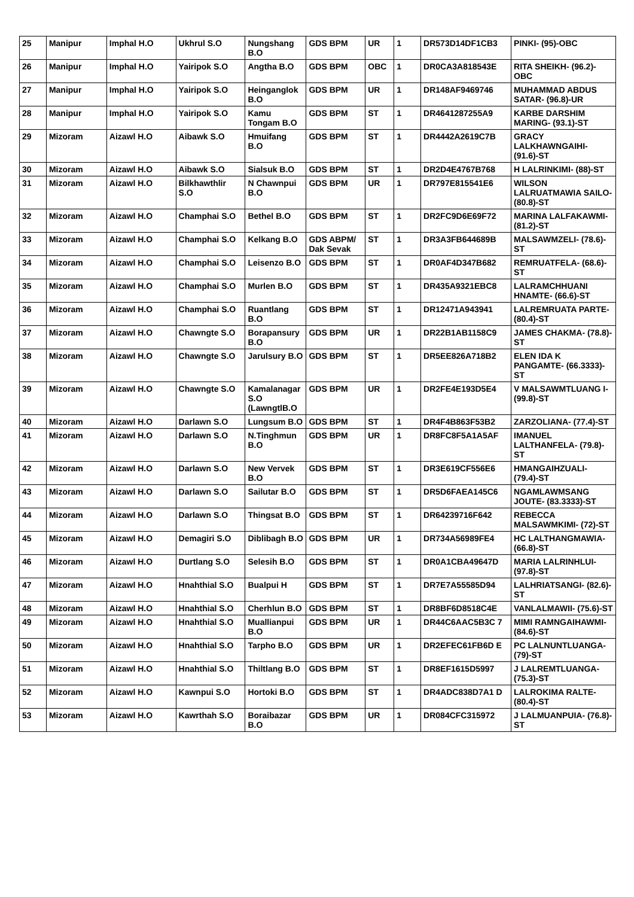| 25 | Manipur | Imphal H.O | Ukhrul S.O | Nungshang B.O | GDS BPM | UR | 1 | DR573D14DF1CB3 | PINKI- (95)-OBC |
| 26 | Manipur | Imphal H.O | Yairipok S.O | Angtha B.O | GDS BPM | OBC | 1 | DR0CA3A818543E | RITA SHEIKH- (96.2)-OBC |
| 27 | Manipur | Imphal H.O | Yairipok S.O | Heinganglok B.O | GDS BPM | UR | 1 | DR148AF9469746 | MUHAMMAD ABDUS SATAR- (96.8)-UR |
| 28 | Manipur | Imphal H.O | Yairipok S.O | Kamu Tongam B.O | GDS BPM | ST | 1 | DR4641287255A9 | KARBE DARSHIM MARING- (93.1)-ST |
| 29 | Mizoram | Aizawl H.O | Aibawk S.O | Hmuifang B.O | GDS BPM | ST | 1 | DR4442A2619C7B | GRACY LALKHAWNGAIHI- (91.6)-ST |
| 30 | Mizoram | Aizawl H.O | Aibawk S.O | Sialsuk B.O | GDS BPM | ST | 1 | DR2D4E4767B768 | H LALRINKIMI- (88)-ST |
| 31 | Mizoram | Aizawl H.O | Bilkhawthlir S.O | N Chawnpui B.O | GDS BPM | UR | 1 | DR797E815541E6 | WILSON LALRUATMAWIA SAILO- (80.8)-ST |
| 32 | Mizoram | Aizawl H.O | Champhai S.O | Bethel B.O | GDS BPM | ST | 1 | DR2FC9D6E69F72 | MARINA LALFAKAWMI- (81.2)-ST |
| 33 | Mizoram | Aizawl H.O | Champhai S.O | Kelkang B.O | GDS ABPM/ Dak Sevak | ST | 1 | DR3A3FB644689B | MALSAWMZELI- (78.6)-ST |
| 34 | Mizoram | Aizawl H.O | Champhai S.O | Leisenzo B.O | GDS BPM | ST | 1 | DR0AF4D347B682 | REMRUATFELA- (68.6)-ST |
| 35 | Mizoram | Aizawl H.O | Champhai S.O | Murlen B.O | GDS BPM | ST | 1 | DR435A9321EBC8 | LALRAMCHHUANI HNAMTE- (66.6)-ST |
| 36 | Mizoram | Aizawl H.O | Champhai S.O | Ruantlang B.O | GDS BPM | ST | 1 | DR12471A943941 | LALREMRUATA PARTE- (80.4)-ST |
| 37 | Mizoram | Aizawl H.O | Chawngte S.O | Borapansury B.O | GDS BPM | UR | 1 | DR22B1AB1158C9 | JAMES CHAKMA- (78.8)-ST |
| 38 | Mizoram | Aizawl H.O | Chawngte S.O | Jarulsury B.O | GDS BPM | ST | 1 | DR5EE826A718B2 | ELEN IDA K PANGAMTE- (66.3333)-ST |
| 39 | Mizoram | Aizawl H.O | Chawngte S.O | Kamalanagar S.O (LawngtlB.O | GDS BPM | UR | 1 | DR2FE4E193D5E4 | V MALSAWMTLUANG I- (99.8)-ST |
| 40 | Mizoram | Aizawl H.O | Darlawn S.O | Lungsum B.O | GDS BPM | ST | 1 | DR4F4B863F53B2 | ZARZOLIANA- (77.4)-ST |
| 41 | Mizoram | Aizawl H.O | Darlawn S.O | N.Tinghmun B.O | GDS BPM | UR | 1 | DR8FC8F5A1A5AF | IMANUEL LALTHANFELA- (79.8)-ST |
| 42 | Mizoram | Aizawl H.O | Darlawn S.O | New Vervek B.O | GDS BPM | ST | 1 | DR3E619CF556E6 | HMANGAIHZUALI- (79.4)-ST |
| 43 | Mizoram | Aizawl H.O | Darlawn S.O | Sailutar B.O | GDS BPM | ST | 1 | DR5D6FAEA145C6 | NGAMLAWMSANG JOUTE- (83.3333)-ST |
| 44 | Mizoram | Aizawl H.O | Darlawn S.O | Thingsat B.O | GDS BPM | ST | 1 | DR64239716F642 | REBECCA MALSAWMKIMI- (72)-ST |
| 45 | Mizoram | Aizawl H.O | Demagiri S.O | Diblibagh B.O | GDS BPM | UR | 1 | DR734A56989FE4 | HC LALTHANGMAWIA- (66.8)-ST |
| 46 | Mizoram | Aizawl H.O | Durtlang S.O | Selesih B.O | GDS BPM | ST | 1 | DR0A1CBA49647D | MARIA LALRINHLUI- (97.8)-ST |
| 47 | Mizoram | Aizawl H.O | Hnahthial S.O | Bualpui H | GDS BPM | ST | 1 | DR7E7A55585D94 | LALHRIATSANGI- (82.6)-ST |
| 48 | Mizoram | Aizawl H.O | Hnahthial S.O | Cherhlun B.O | GDS BPM | ST | 1 | DR8BF6D8518C4E | VANLALMAWII- (75.6)-ST |
| 49 | Mizoram | Aizawl H.O | Hnahthial S.O | Muallianpui B.O | GDS BPM | UR | 1 | DR44C6AAC5B3C 7 | MIMI RAMNGAIHAWMI- (84.6)-ST |
| 50 | Mizoram | Aizawl H.O | Hnahthial S.O | Tarpho B.O | GDS BPM | UR | 1 | DR2EFEC61FB6D E | PC LALNUNTLUANGA- (79)-ST |
| 51 | Mizoram | Aizawl H.O | Hnahthial S.O | Thiltlang B.O | GDS BPM | ST | 1 | DR8EF1615D5997 | J LALREMTLUANGA- (75.3)-ST |
| 52 | Mizoram | Aizawl H.O | Kawnpui S.O | Hortoki B.O | GDS BPM | ST | 1 | DR4ADC838D7A1 D | LALROKIMA RALTE- (80.4)-ST |
| 53 | Mizoram | Aizawl H.O | Kawrthah S.O | Boraibazar B.O | GDS BPM | UR | 1 | DR084CFC315972 | J LALMUANPUIA- (76.8)-ST |